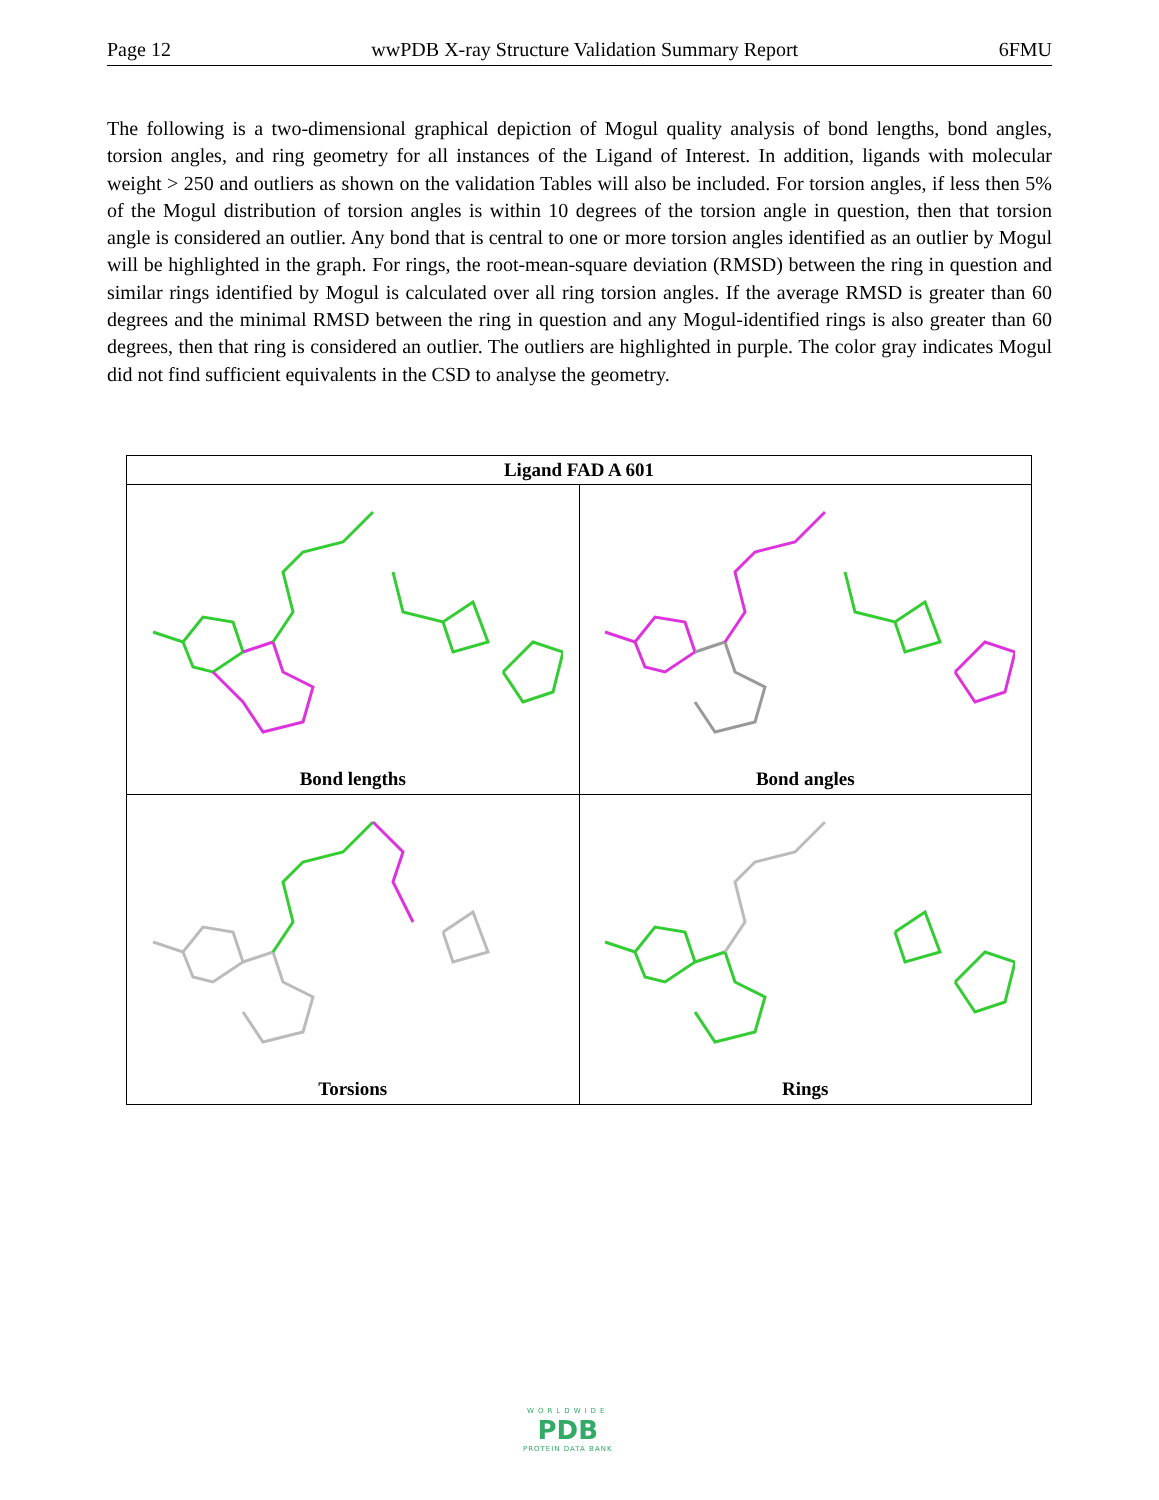Page 12 wwPDB X-ray Structure Validation Summary Report 6FMU
The following is a two-dimensional graphical depiction of Mogul quality analysis of bond lengths, bond angles, torsion angles, and ring geometry for all instances of the Ligand of Interest. In addition, ligands with molecular weight > 250 and outliers as shown on the validation Tables will also be included. For torsion angles, if less then 5% of the Mogul distribution of torsion angles is within 10 degrees of the torsion angle in question, then that torsion angle is considered an outlier. Any bond that is central to one or more torsion angles identified as an outlier by Mogul will be highlighted in the graph. For rings, the root-mean-square deviation (RMSD) between the ring in question and similar rings identified by Mogul is calculated over all ring torsion angles. If the average RMSD is greater than 60 degrees and the minimal RMSD between the ring in question and any Mogul-identified rings is also greater than 60 degrees, then that ring is considered an outlier. The outliers are highlighted in purple. The color gray indicates Mogul did not find sufficient equivalents in the CSD to analyse the geometry.
| Ligand FAD A 601 | |
| --- | --- |
| Bond lengths | Bond angles |
| Torsions | Rings |
WORLDWIDE
PDB
PROTEIN DATA BANK